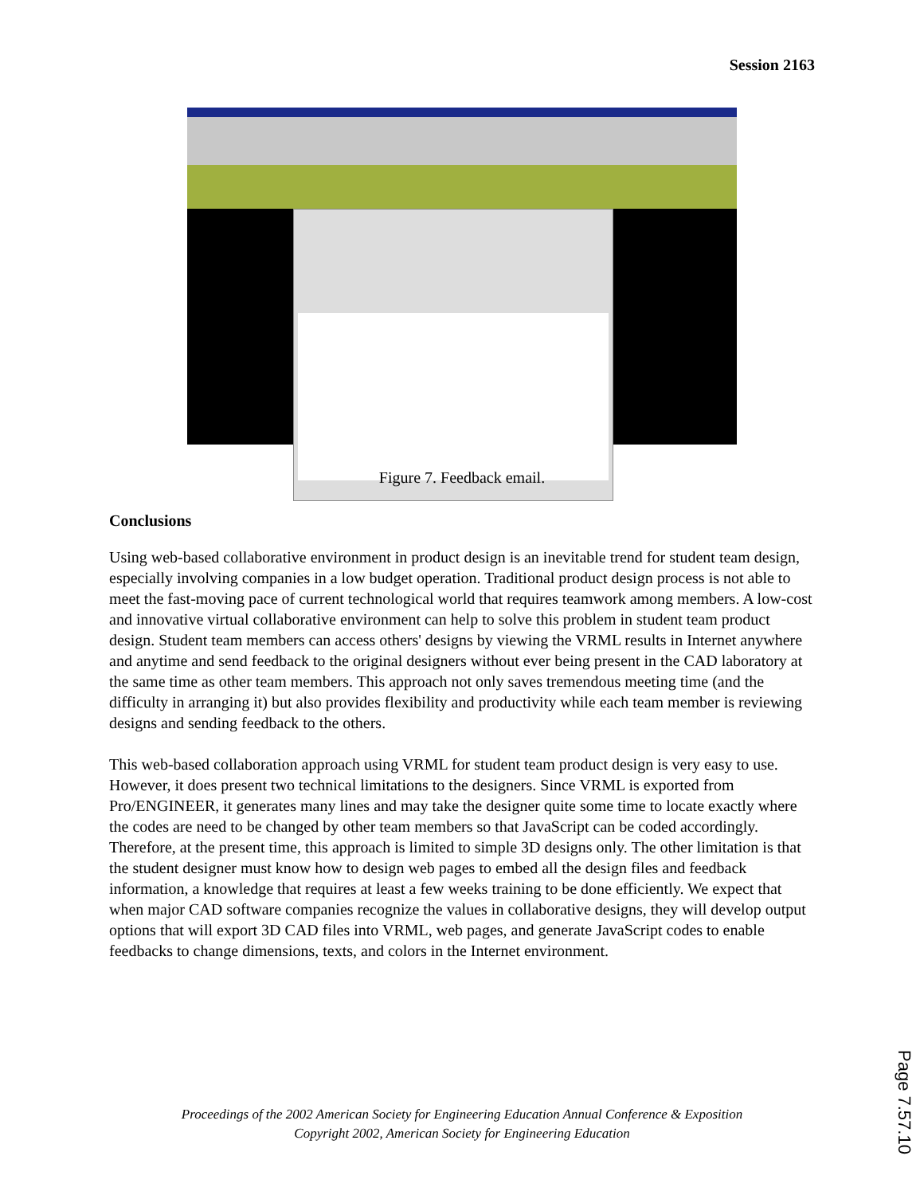Session 2163
Figure 7. Feedback email.
Conclusions
Using web-based collaborative environment in product design is an inevitable trend for student team design, especially involving companies in a low budget operation. Traditional product design process is not able to meet the fast-moving pace of current technological world that requires teamwork among members. A low-cost and innovative virtual collaborative environment can help to solve this problem in student team product design. Student team members can access others' designs by viewing the VRML results in Internet anywhere and anytime and send feedback to the original designers without ever being present in the CAD laboratory at the same time as other team members. This approach not only saves tremendous meeting time (and the difficulty in arranging it) but also provides flexibility and productivity while each team member is reviewing designs and sending feedback to the others.
This web-based collaboration approach using VRML for student team product design is very easy to use. However, it does present two technical limitations to the designers. Since VRML is exported from Pro/ENGINEER, it generates many lines and may take the designer quite some time to locate exactly where the codes are need to be changed by other team members so that JavaScript can be coded accordingly. Therefore, at the present time, this approach is limited to simple 3D designs only. The other limitation is that the student designer must know how to design web pages to embed all the design files and feedback information, a knowledge that requires at least a few weeks training to be done efficiently. We expect that when major CAD software companies recognize the values in collaborative designs, they will develop output options that will export 3D CAD files into VRML, web pages, and generate JavaScript codes to enable feedbacks to change dimensions, texts, and colors in the Internet environment.
Proceedings of the 2002 American Society for Engineering Education Annual Conference & Exposition
Copyright 2002, American Society for Engineering Education
Page 7.57.10